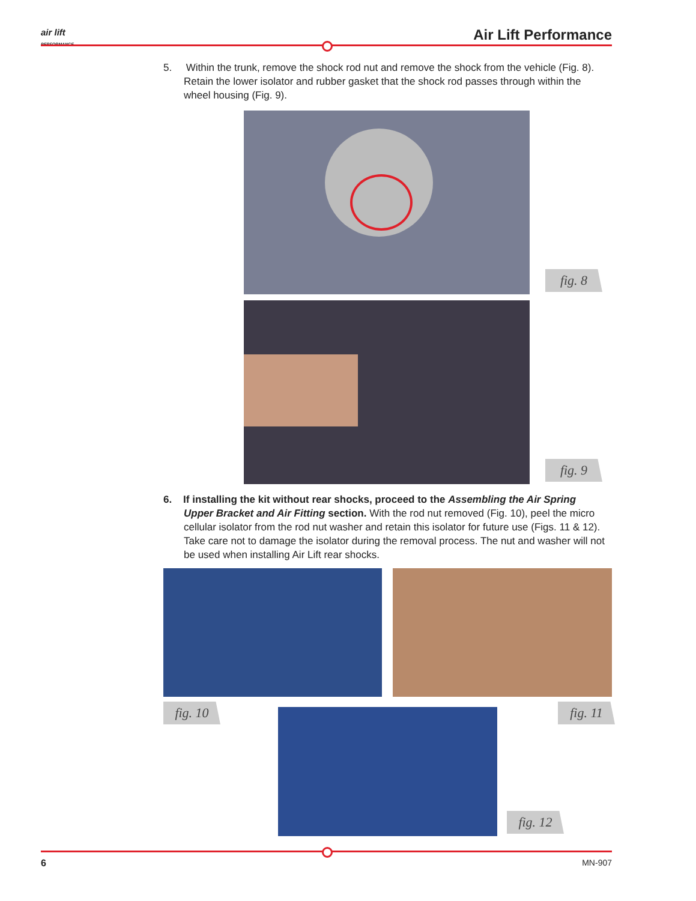air lift
PERFORMANCE
Air Lift Performance
5. Within the trunk, remove the shock rod nut and remove the shock from the vehicle (Fig. 8). Retain the lower isolator and rubber gasket that the shock rod passes through within the wheel housing (Fig. 9).
fig. 8
fig. 9
6. If installing the kit without rear shocks, proceed to the Assembling the Air Spring Upper Bracket and Air Fitting section. With the rod nut removed (Fig. 10), peel the micro cellular isolator from the rod nut washer and retain this isolator for future use (Figs. 11 & 12). Take care not to damage the isolator during the removal process. The nut and washer will not be used when installing Air Lift rear shocks.
fig. 10 fig. 11
fig. 12
6 MN-907